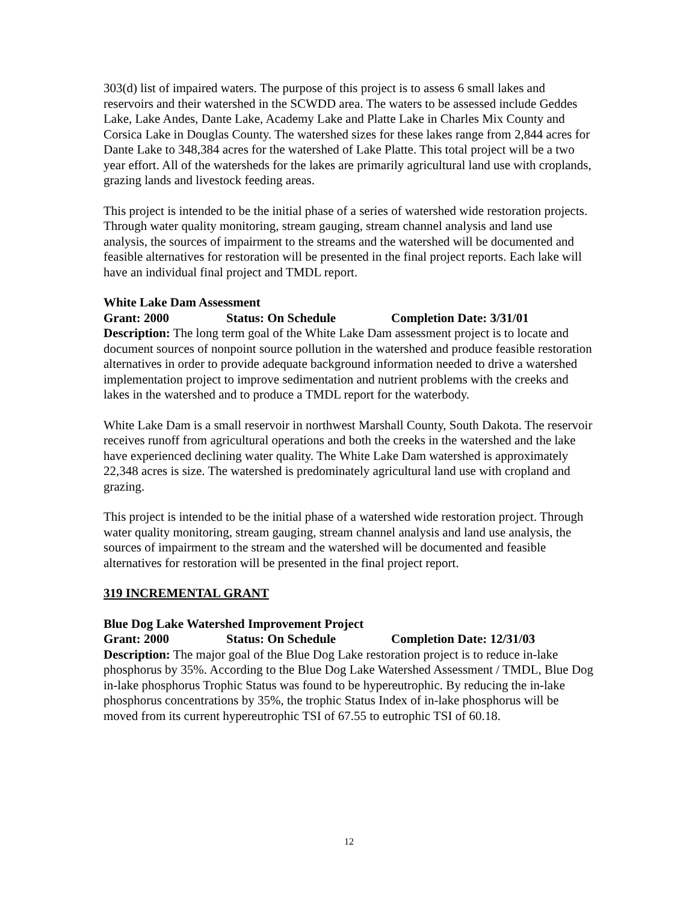303(d) list of impaired waters. The purpose of this project is to assess 6 small lakes and reservoirs and their watershed in the SCWDD area. The waters to be assessed include Geddes Lake, Lake Andes, Dante Lake, Academy Lake and Platte Lake in Charles Mix County and Corsica Lake in Douglas County. The watershed sizes for these lakes range from 2,844 acres for Dante Lake to 348,384 acres for the watershed of Lake Platte. This total project will be a two year effort. All of the watersheds for the lakes are primarily agricultural land use with croplands, grazing lands and livestock feeding areas.
This project is intended to be the initial phase of a series of watershed wide restoration projects. Through water quality monitoring, stream gauging, stream channel analysis and land use analysis, the sources of impairment to the streams and the watershed will be documented and feasible alternatives for restoration will be presented in the final project reports. Each lake will have an individual final project and TMDL report.
White Lake Dam Assessment
Grant: 2000 Status: On Schedule Completion Date: 3/31/01
Description: The long term goal of the White Lake Dam assessment project is to locate and document sources of nonpoint source pollution in the watershed and produce feasible restoration alternatives in order to provide adequate background information needed to drive a watershed implementation project to improve sedimentation and nutrient problems with the creeks and lakes in the watershed and to produce a TMDL report for the waterbody.
White Lake Dam is a small reservoir in northwest Marshall County, South Dakota. The reservoir receives runoff from agricultural operations and both the creeks in the watershed and the lake have experienced declining water quality. The White Lake Dam watershed is approximately 22,348 acres is size. The watershed is predominately agricultural land use with cropland and grazing.
This project is intended to be the initial phase of a watershed wide restoration project. Through water quality monitoring, stream gauging, stream channel analysis and land use analysis, the sources of impairment to the stream and the watershed will be documented and feasible alternatives for restoration will be presented in the final project report.
319 INCREMENTAL GRANT
Blue Dog Lake Watershed Improvement Project
Grant: 2000 Status: On Schedule Completion Date: 12/31/03
Description: The major goal of the Blue Dog Lake restoration project is to reduce in-lake phosphorus by 35%. According to the Blue Dog Lake Watershed Assessment / TMDL, Blue Dog in-lake phosphorus Trophic Status was found to be hypereutrophic. By reducing the in-lake phosphorus concentrations by 35%, the trophic Status Index of in-lake phosphorus will be moved from its current hypereutrophic TSI of 67.55 to eutrophic TSI of 60.18.
12